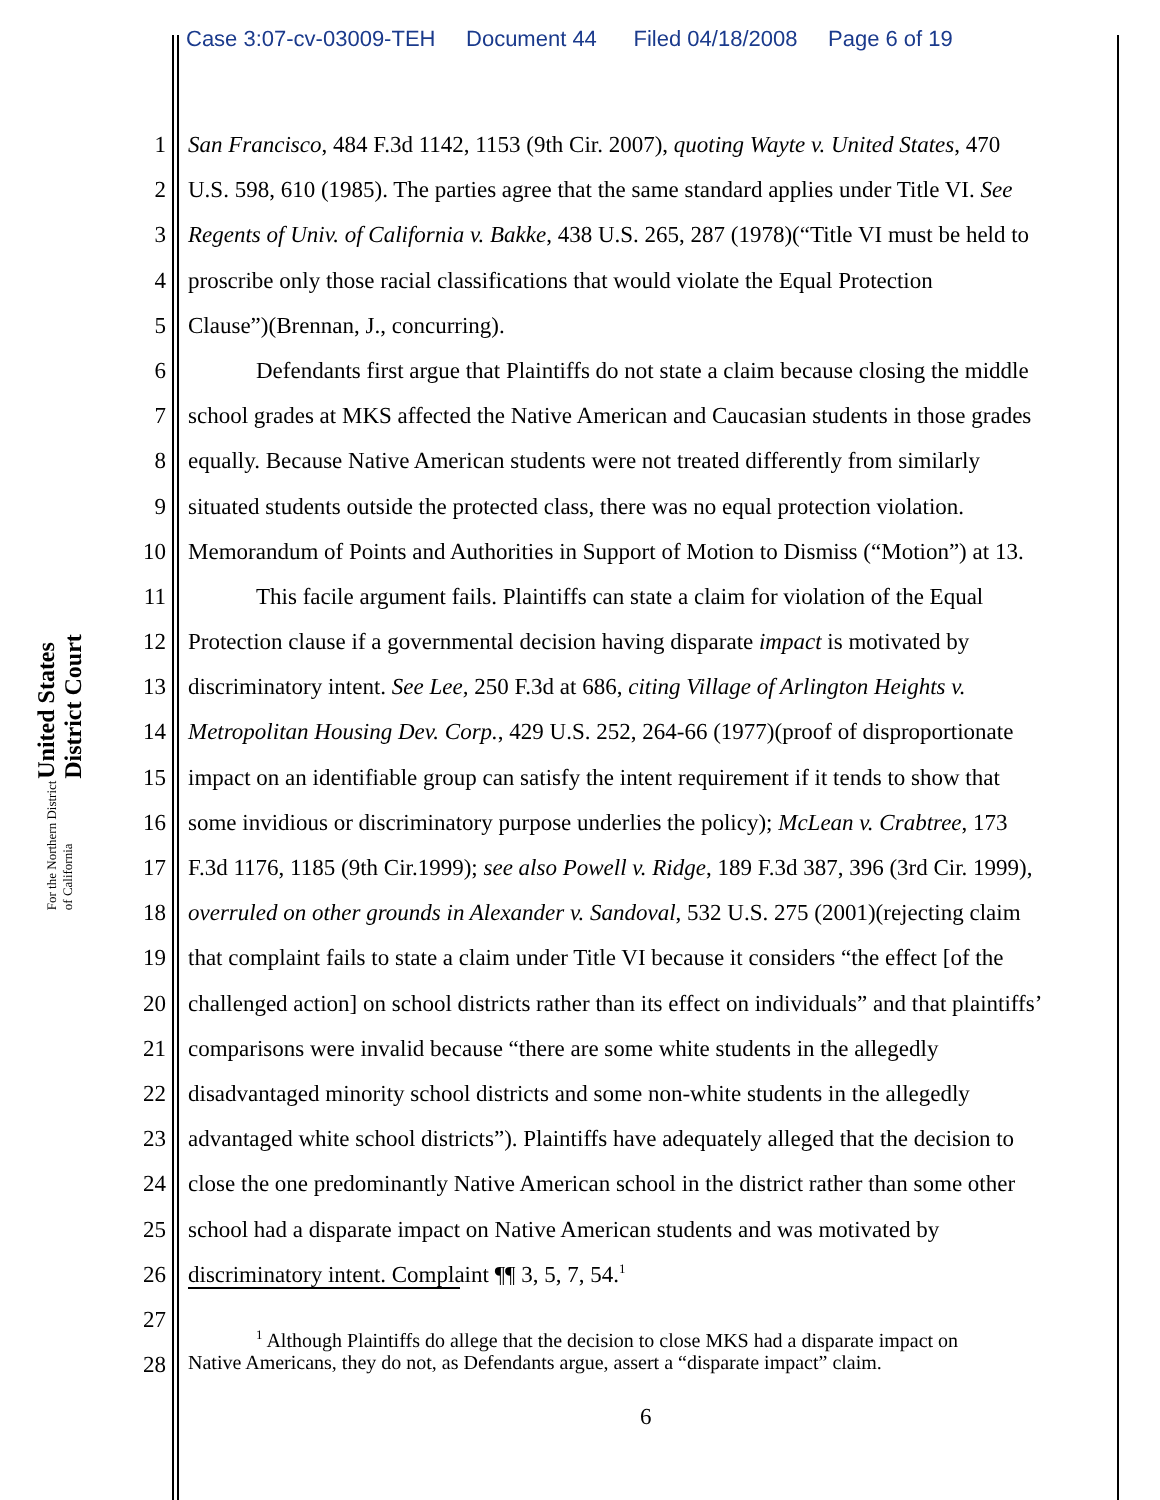Case 3:07-cv-03009-TEH Document 44 Filed 04/18/2008 Page 6 of 19
United States District Court
For the Northern District of California
1 San Francisco, 484 F.3d 1142, 1153 (9th Cir. 2007), quoting Wayte v. United States, 470
2 U.S. 598, 610 (1985). The parties agree that the same standard applies under Title VI. See
3 Regents of Univ. of California v. Bakke, 438 U.S. 265, 287 (1978)(“Title VI must be held to
4 proscribe only those racial classifications that would violate the Equal Protection
5 Clause”)(Brennan, J., concurring).
6 Defendants first argue that Plaintiffs do not state a claim because closing the middle
7 school grades at MKS affected the Native American and Caucasian students in those grades
8 equally. Because Native American students were not treated differently from similarly
9 situated students outside the protected class, there was no equal protection violation.
10 Memorandum of Points and Authorities in Support of Motion to Dismiss (“Motion”) at 13.
11 This facile argument fails. Plaintiffs can state a claim for violation of the Equal
12 Protection clause if a governmental decision having disparate impact is motivated by
13 discriminatory intent. See Lee, 250 F.3d at 686, citing Village of Arlington Heights v.
14 Metropolitan Housing Dev. Corp., 429 U.S. 252, 264-66 (1977)(proof of disproportionate
15 impact on an identifiable group can satisfy the intent requirement if it tends to show that
16 some invidious or discriminatory purpose underlies the policy); McLean v. Crabtree, 173
17 F.3d 1176, 1185 (9th Cir.1999); see also Powell v. Ridge, 189 F.3d 387, 396 (3rd Cir. 1999),
18 overruled on other grounds in Alexander v. Sandoval, 532 U.S. 275 (2001)(rejecting claim
19 that complaint fails to state a claim under Title VI because it considers “the effect [of the
20 challenged action] on school districts rather than its effect on individuals” and that plaintiffs’
21 comparisons were invalid because “there are some white students in the allegedly
22 disadvantaged minority school districts and some non-white students in the allegedly
23 advantaged white school districts”). Plaintiffs have adequately alleged that the decision to
24 close the one predominantly Native American school in the district rather than some other
25 school had a disparate impact on Native American students and was motivated by
26 discriminatory intent. Complaint ¶¶ 3, 5, 7, 54.<sup>1</sup>
27
28
<sup>1</sup> Although Plaintiffs do allege that the decision to close MKS had a disparate impact on
Native Americans, they do not, as Defendants argue, assert a “disparate impact” claim.
6